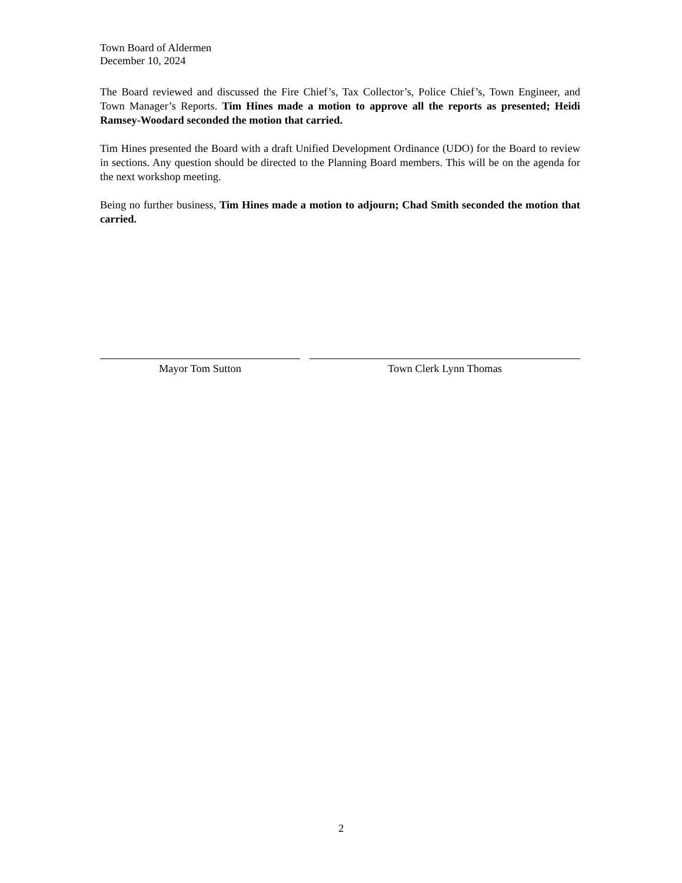Town Board of Aldermen
December 10, 2024
The Board reviewed and discussed the Fire Chief’s, Tax Collector’s, Police Chief’s, Town Engineer, and Town Manager’s Reports. Tim Hines made a motion to approve all the reports as presented; Heidi Ramsey-Woodard seconded the motion that carried.
Tim Hines presented the Board with a draft Unified Development Ordinance (UDO) for the Board to review in sections. Any question should be directed to the Planning Board members. This will be on the agenda for the next workshop meeting.
Being no further business, Tim Hines made a motion to adjourn; Chad Smith seconded the motion that carried.
Mayor Tom Sutton Town Clerk Lynn Thomas
2